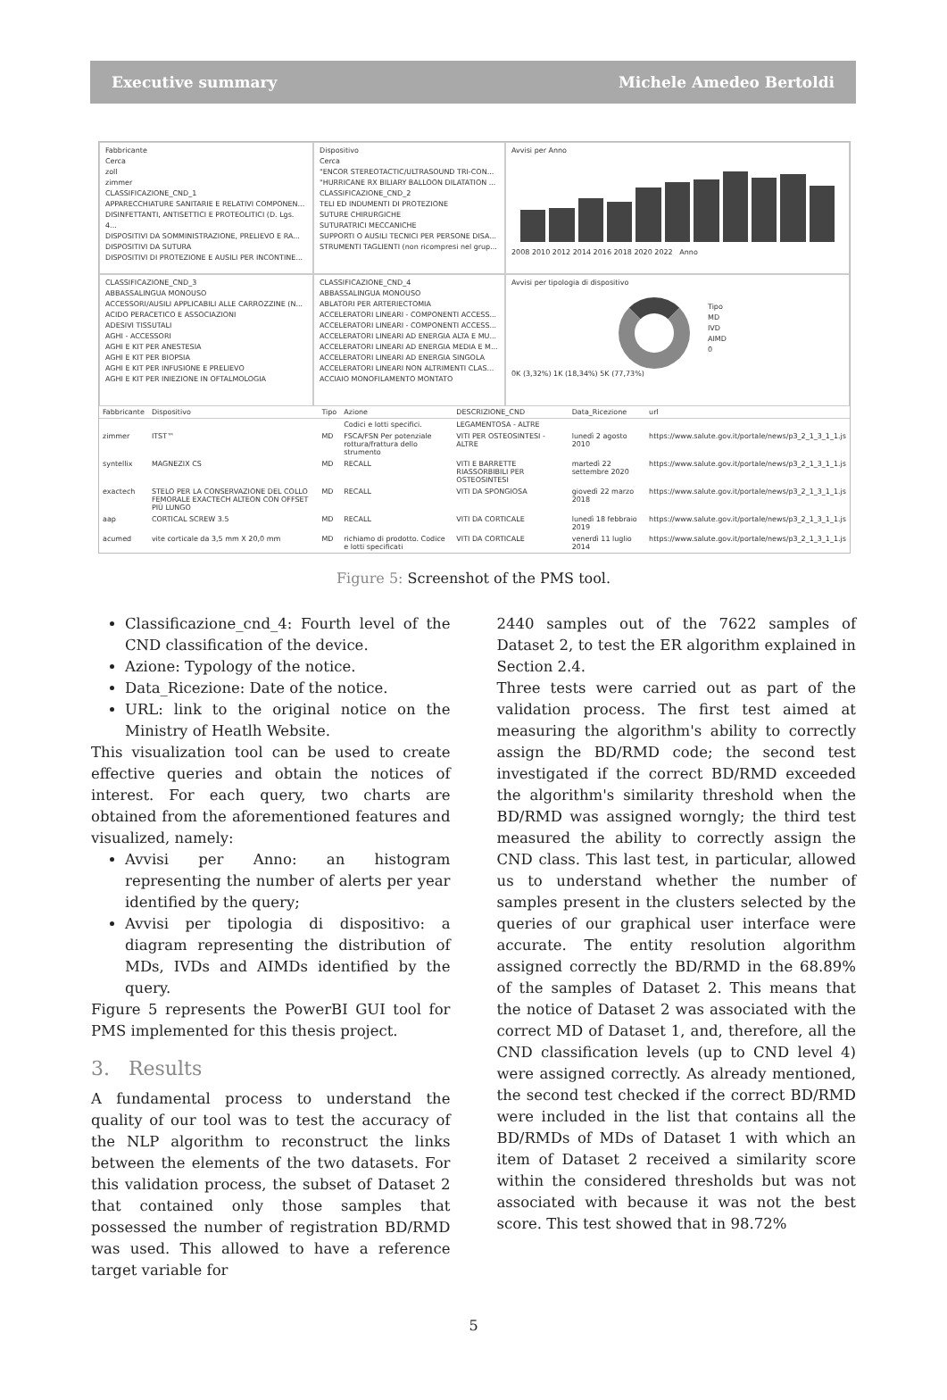Executive summary Michele Amedeo Bertoldi
Fabbricante
Cerca
zoll
zimmer
CLASSIFICAZIONE_CND_1
APPARECCHIATURE SANITARIE E RELATIVI COMPONEN...
DISINFETTANTI, ANTISETTICI E PROTEOLITICI (D. Lgs. 4...
DISPOSITIVI DA SOMMINISTRAZIONE, PRELIEVO E RA...
DISPOSITIVI DA SUTURA
DISPOSITIVI DI PROTEZIONE E AUSILI PER INCONTINE...
Dispositivo
Cerca
"ENCOR STEREOTACTIC/ULTRASOUND TRI-CON...
"HURRICANE RX BILIARY BALLOON DILATATION ...
CLASSIFICAZIONE_CND_2
TELI ED INDUMENTI DI PROTEZIONE
SUTURE CHIRURGICHE
SUTURATRICI MECCANICHE
SUPPORTI O AUSILI TECNICI PER PERSONE DISA...
STRUMENTI TAGLIENTI (non ricompresi nel grup...
Avvisi per Anno
2008 2010 2012 2014 2016 2018 2020 2022 Anno
CLASSIFICAZIONE_CND_3
ABBASSALINGUA MONOUSO
ACCESSORI/AUSILI APPLICABILI ALLE CARROZZINE (N...
ACIDO PERACETICO E ASSOCIAZIONI
ADESIVI TISSUTALI
AGHI - ACCESSORI
AGHI E KIT PER ANESTESIA
AGHI E KIT PER BIOPSIA
AGHI E KIT PER INFUSIONE E PRELIEVO
AGHI E KIT PER INIEZIONE IN OFTALMOLOGIA
CLASSIFICAZIONE_CND_4
ABBASSALINGUA MONOUSO
ABLATORI PER ARTERIECTOMIA
ACCELERATORI LINEARI - COMPONENTI ACCESS...
ACCELERATORI LINEARI - COMPONENTI ACCESS...
ACCELERATORI LINEARI AD ENERGIA ALTA E MU...
ACCELERATORI LINEARI AD ENERGIA MEDIA E M...
ACCELERATORI LINEARI AD ENERGIA SINGOLA
ACCELERATORI LINEARI NON ALTRIMENTI CLAS...
ACCIAIO MONOFILAMENTO MONTATO
Avvisi per tipologia di dispositivo
Tipo
MD
IVD
AIMD
0
0K (3,32%) 1K (18,34%) 5K (77,73%)
| Fabbricante | Dispositivo | Tipo | Azione | DESCRIZIONE_CND | Data_Ricezione | url |
| --- | --- | --- | --- | --- | --- | --- |
| | | | Codici e lotti specifici. | LEGAMENTOSA - ALTRE | | |
| zimmer | ITST™ | MD | FSCA/FSN Per potenziale rottura/frattura dello strumento | VITI PER OSTEOSINTESI - ALTRE | lunedì 2 agosto 2010 | https://www.salute.gov.it/portale/news/p3_2_1_3_1_1.js |
| syntellix | MAGNEZIX CS | MD | RECALL | VITI E BARRETTE RIASSORBIBILI PER OSTEOSINTESI | martedì 22 settembre 2020 | https://www.salute.gov.it/portale/news/p3_2_1_3_1_1.js |
| exactech | STELO PER LA CONSERVAZIONE DEL COLLO FEMORALE EXACTECH ALTEON CON OFFSET PIÙ LUNGO | MD | RECALL | VITI DA SPONGIOSA | giovedì 22 marzo 2018 | https://www.salute.gov.it/portale/news/p3_2_1_3_1_1.js |
| aap | CORTICAL SCREW 3.5 | MD | RECALL | VITI DA CORTICALE | lunedì 18 febbraio 2019 | https://www.salute.gov.it/portale/news/p3_2_1_3_1_1.js |
| acumed | vite corticale da 3,5 mm X 20,0 mm | MD | richiamo di prodotto. Codice e lotti specificati | VITI DA CORTICALE | venerdì 11 luglio 2014 | https://www.salute.gov.it/portale/news/p3_2_1_3_1_1.js |
Figure 5: Screenshot of the PMS tool.
Classificazione_cnd_4: Fourth level of the CND classification of the device.
Azione: Typology of the notice.
Data_Ricezione: Date of the notice.
URL: link to the original notice on the Ministry of Heatlh Website.
This visualization tool can be used to create effective queries and obtain the notices of interest. For each query, two charts are obtained from the aforementioned features and visualized, namely:
Avvisi per Anno: an histogram representing the number of alerts per year identified by the query;
Avvisi per tipologia di dispositivo: a diagram representing the distribution of MDs, IVDs and AIMDs identified by the query.
Figure 5 represents the PowerBI GUI tool for PMS implemented for this thesis project.
3. Results
A fundamental process to understand the quality of our tool was to test the accuracy of the NLP algorithm to reconstruct the links between the elements of the two datasets. For this validation process, the subset of Dataset 2 that contained only those samples that possessed the number of registration BD/RMD was used. This allowed to have a reference target variable for
2440 samples out of the 7622 samples of Dataset 2, to test the ER algorithm explained in Section 2.4.
Three tests were carried out as part of the validation process. The first test aimed at measuring the algorithm's ability to correctly assign the BD/RMD code; the second test investigated if the correct BD/RMD exceeded the algorithm's similarity threshold when the BD/RMD was assigned worngly; the third test measured the ability to correctly assign the CND class. This last test, in particular, allowed us to understand whether the number of samples present in the clusters selected by the queries of our graphical user interface were accurate. The entity resolution algorithm assigned correctly the BD/RMD in the 68.89% of the samples of Dataset 2. This means that the notice of Dataset 2 was associated with the correct MD of Dataset 1, and, therefore, all the CND classification levels (up to CND level 4) were assigned correctly. As already mentioned, the second test checked if the correct BD/RMD were included in the list that contains all the BD/RMDs of MDs of Dataset 1 with which an item of Dataset 2 received a similarity score within the considered thresholds but was not associated with because it was not the best score. This test showed that in 98.72%
5